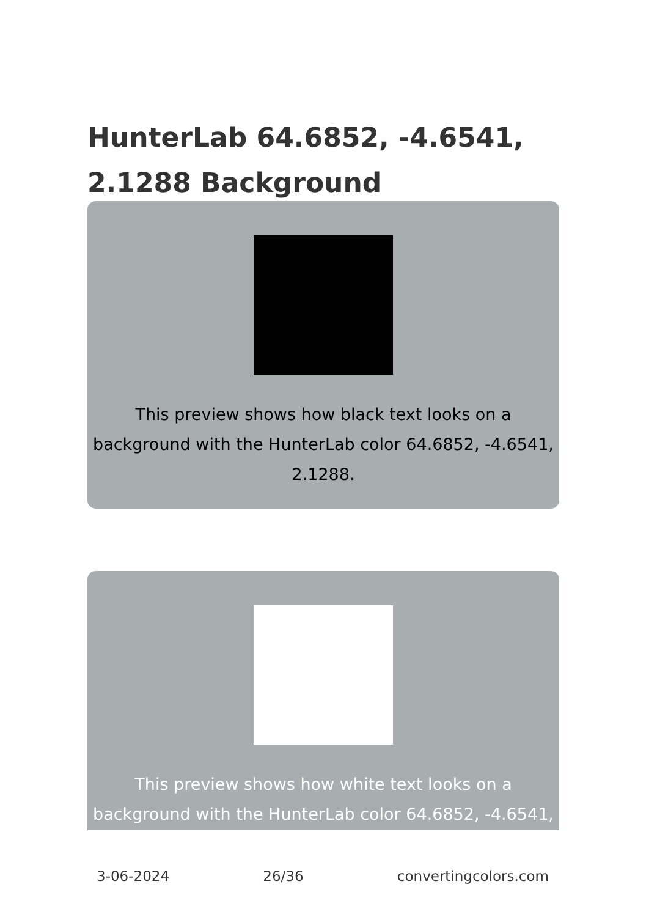HunterLab 64.6852, -4.6541, 2.1288 Background
This preview shows how black text looks on a background with the HunterLab color 64.6852, -4.6541, 2.1288.
This preview shows how white text looks on a background with the HunterLab color 64.6852, -4.6541,
3-06-2024 26/36 convertingcolors.com